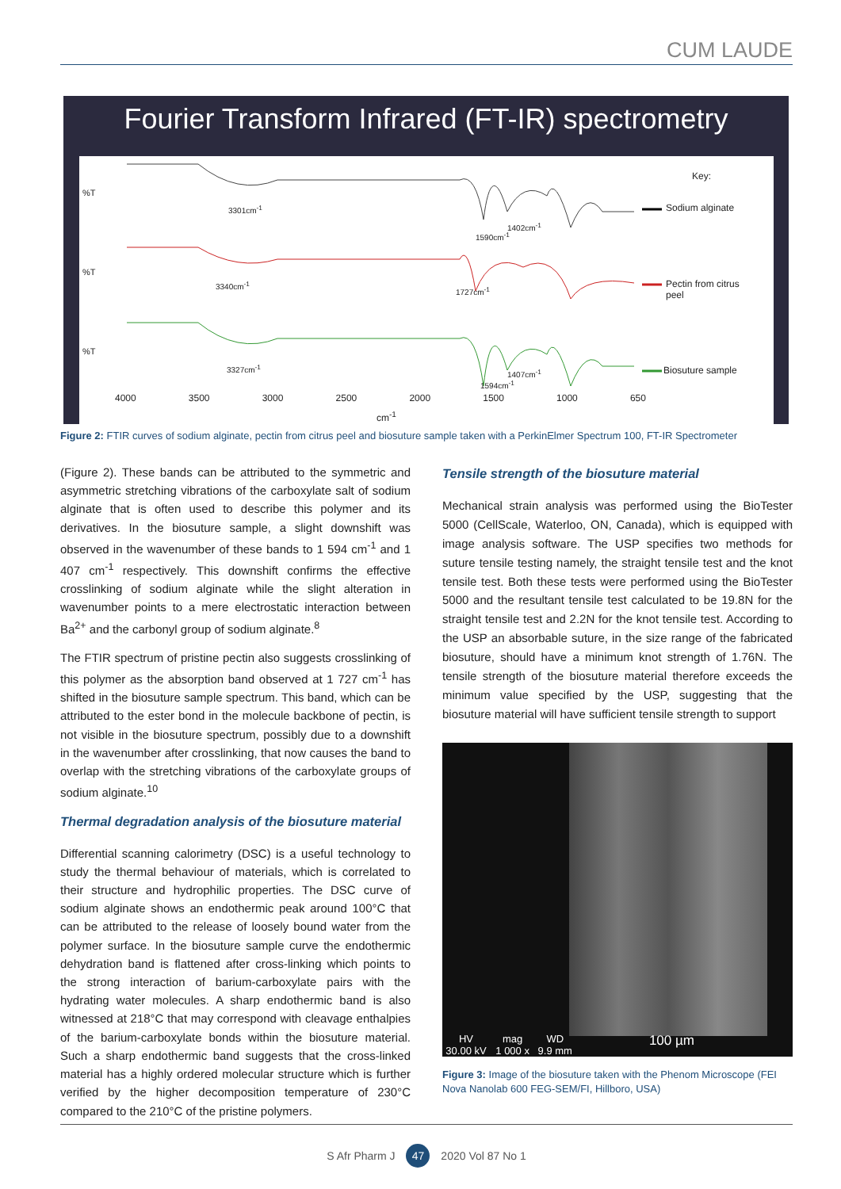CUM LAUDE
Fourier Transform Infrared (FT-IR) spectrometry
Key:
Sodium alginate
Pectin from citrus
peel
Biosuture sample
3301cm<sup>-1</sup>
1402cm<sup>-1</sup>
1590cm<sup>-1</sup>
3340cm<sup>-1</sup>
1727cm<sup>-1</sup>
3327cm<sup>-1</sup>
1407cm<sup>-1</sup>
1594cm<sup>-1</sup>
%T
%T
%T
4000 3500 3000 2500 2000 1500 1000 650
cm<sup>-1</sup>
Figure 2: FTIR curves of sodium alginate, pectin from citrus peel and biosuture sample taken with a PerkinElmer Spectrum 100, FT-IR Spectrometer
(Figure 2). These bands can be attributed to the symmetric and asymmetric stretching vibrations of the carboxylate salt of sodium alginate that is often used to describe this polymer and its derivatives. In the biosuture sample, a slight downshift was observed in the wavenumber of these bands to 1 594 cm<sup>-1</sup> and 1 407 cm<sup>-1</sup> respectively. This downshift confirms the effective crosslinking of sodium alginate while the slight alteration in wavenumber points to a mere electrostatic interaction between Ba<sup>2+</sup> and the carbonyl group of sodium alginate.<sup>8</sup>
The FTIR spectrum of pristine pectin also suggests crosslinking of this polymer as the absorption band observed at 1 727 cm<sup>-1</sup> has shifted in the biosuture sample spectrum. This band, which can be attributed to the ester bond in the molecule backbone of pectin, is not visible in the biosuture spectrum, possibly due to a downshift in the wavenumber after crosslinking, that now causes the band to overlap with the stretching vibrations of the carboxylate groups of sodium alginate.<sup>10</sup>
Thermal degradation analysis of the biosuture material
Differential scanning calorimetry (DSC) is a useful technology to study the thermal behaviour of materials, which is correlated to their structure and hydrophilic properties. The DSC curve of sodium alginate shows an endothermic peak around 100°C that can be attributed to the release of loosely bound water from the polymer surface. In the biosuture sample curve the endothermic dehydration band is flattened after cross-linking which points to the strong interaction of barium-carboxylate pairs with the hydrating water molecules. A sharp endothermic band is also witnessed at 218°C that may correspond with cleavage enthalpies of the barium-carboxylate bonds within the biosuture material. Such a sharp endothermic band suggests that the cross-linked material has a highly ordered molecular structure which is further verified by the higher decomposition temperature of 230°C compared to the 210°C of the pristine polymers.
Tensile strength of the biosuture material
Mechanical strain analysis was performed using the BioTester 5000 (CellScale, Waterloo, ON, Canada), which is equipped with image analysis software. The USP specifies two methods for suture tensile testing namely, the straight tensile test and the knot tensile test. Both these tests were performed using the BioTester 5000 and the resultant tensile test calculated to be 19.8N for the straight tensile test and 2.2N for the knot tensile test. According to the USP an absorbable suture, in the size range of the fabricated biosuture, should have a minimum knot strength of 1.76N. The tensile strength of the biosuture material therefore exceeds the minimum value specified by the USP, suggesting that the biosuture material will have sufficient tensile strength to support
HV
30.00 kV mag
1 000 x WD
9.9 mm 100 µm
Figure 3: Image of the biosuture taken with the Phenom Microscope (FEI Nova Nanolab 600 FEG-SEM/FI, Hillboro, USA)
S Afr Pharm J 47 2020 Vol 87 No 1